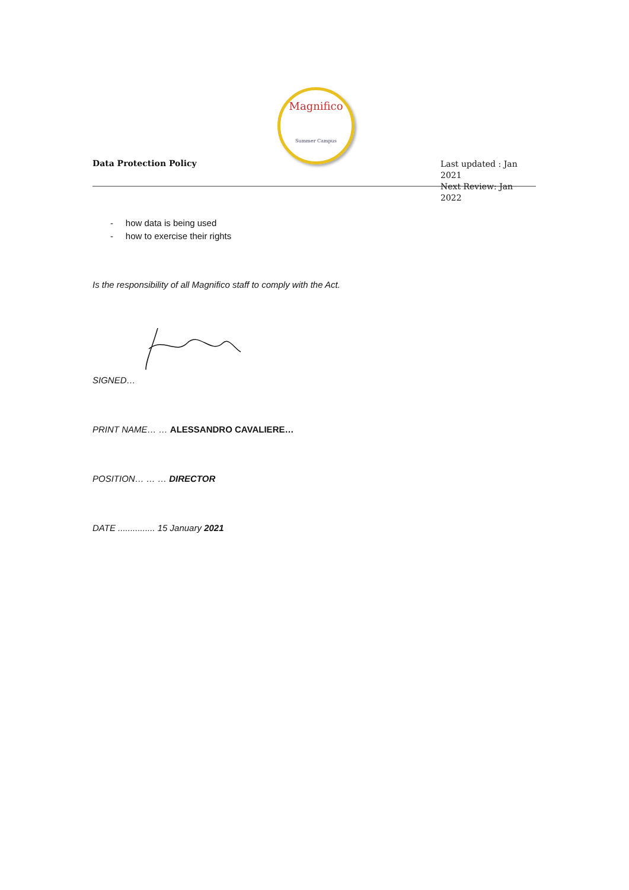Magnifico
Summer Campus
Data Protection Policy
Last updated : Jan 2021
Next Review: Jan 2022
- how data is being used
- how to exercise their rights
Is the responsibility of all Magnifico staff to comply with the Act.
SIGNED…
PRINT NAME… … ALESSANDRO CAVALIERE…
POSITION… … … DIRECTOR
DATE ............... 15 January 2021